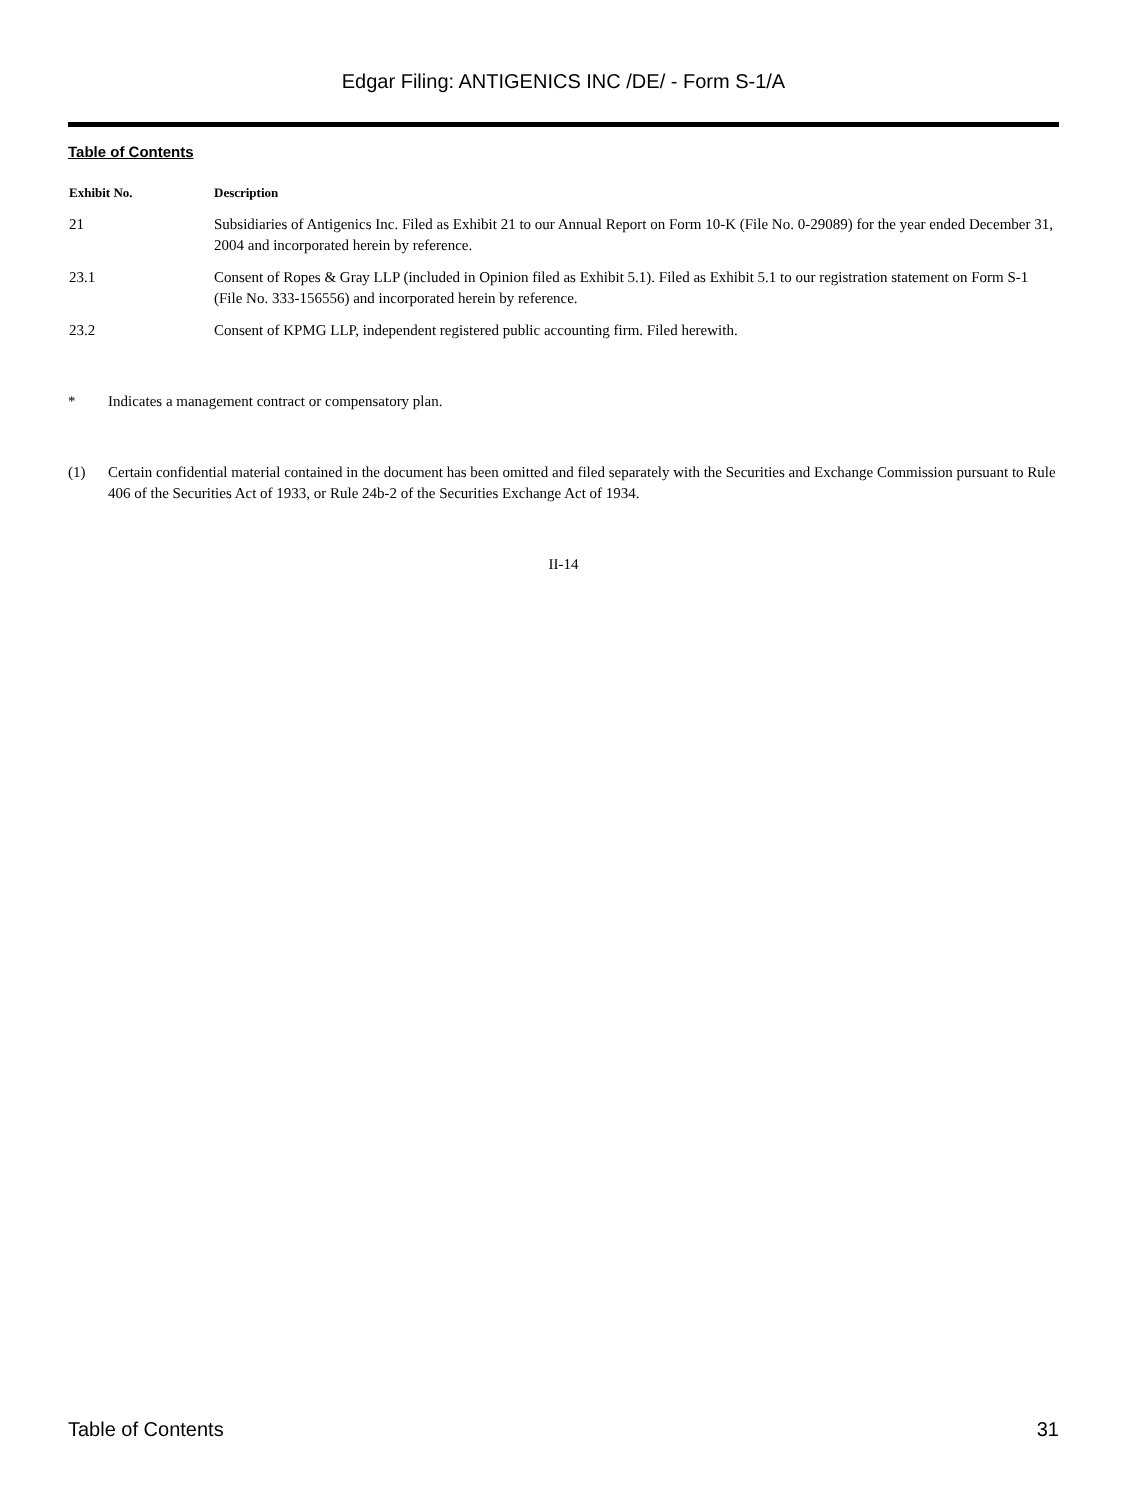Edgar Filing: ANTIGENICS INC /DE/ - Form S-1/A
Table of Contents
| Exhibit No. | Description |
| --- | --- |
| 21 | Subsidiaries of Antigenics Inc. Filed as Exhibit 21 to our Annual Report on Form 10-K (File No. 0-29089) for the year ended December 31, 2004 and incorporated herein by reference. |
| 23.1 | Consent of Ropes & Gray LLP (included in Opinion filed as Exhibit 5.1). Filed as Exhibit 5.1 to our registration statement on Form S-1 (File No. 333-156556) and incorporated herein by reference. |
| 23.2 | Consent of KPMG LLP, independent registered public accounting firm. Filed herewith. |
* Indicates a management contract or compensatory plan.
(1) Certain confidential material contained in the document has been omitted and filed separately with the Securities and Exchange Commission pursuant to Rule 406 of the Securities Act of 1933, or Rule 24b-2 of the Securities Exchange Act of 1934.
II-14
Table of Contents 31